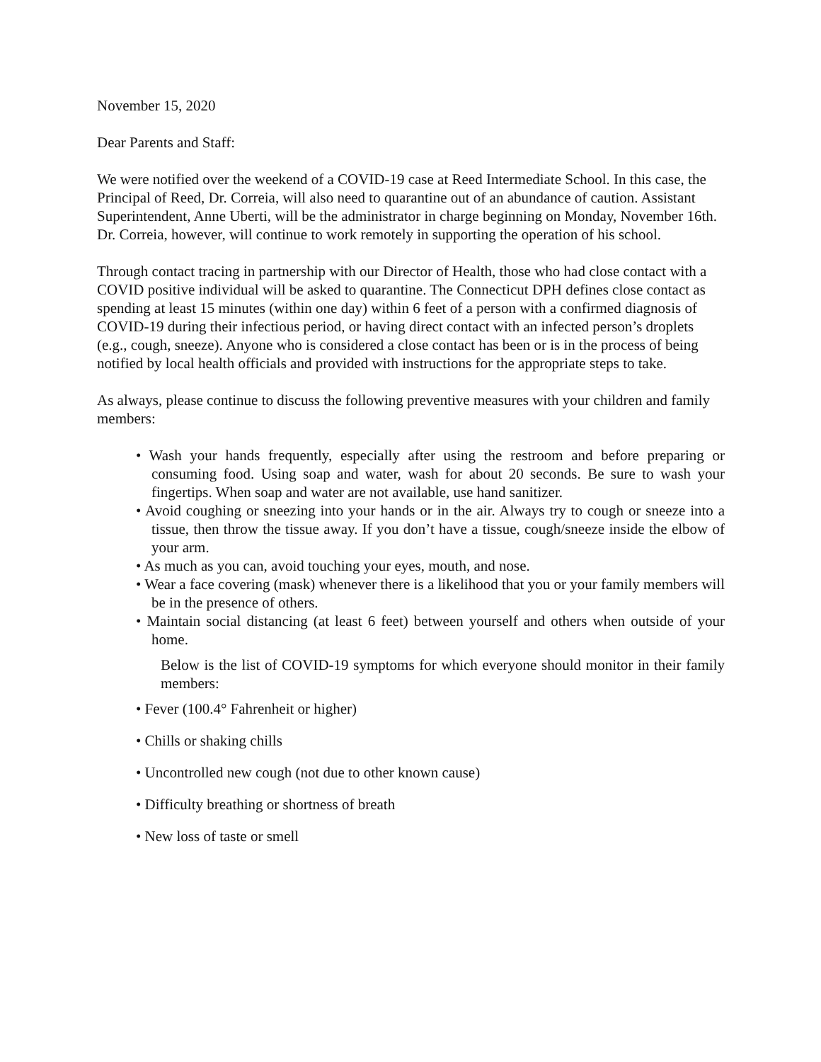November 15, 2020
Dear Parents and Staff:
We were notified over the weekend of a COVID-19 case at Reed Intermediate School. In this case, the Principal of Reed, Dr. Correia, will also need to quarantine out of an abundance of caution. Assistant Superintendent, Anne Uberti, will be the administrator in charge beginning on Monday, November 16th. Dr. Correia, however, will continue to work remotely in supporting the operation of his school.
Through contact tracing in partnership with our Director of Health, those who had close contact with a COVID positive individual will be asked to quarantine. The Connecticut DPH defines close contact as spending at least 15 minutes (within one day) within 6 feet of a person with a confirmed diagnosis of COVID-19 during their infectious period, or having direct contact with an infected person’s droplets (e.g., cough, sneeze). Anyone who is considered a close contact has been or is in the process of being notified by local health officials and provided with instructions for the appropriate steps to take.
As always, please continue to discuss the following preventive measures with your children and family members:
• Wash your hands frequently, especially after using the restroom and before preparing or consuming food. Using soap and water, wash for about 20 seconds. Be sure to wash your fingertips. When soap and water are not available, use hand sanitizer.
• Avoid coughing or sneezing into your hands or in the air. Always try to cough or sneeze into a tissue, then throw the tissue away. If you don’t have a tissue, cough/sneeze inside the elbow of your arm.
• As much as you can, avoid touching your eyes, mouth, and nose.
• Wear a face covering (mask) whenever there is a likelihood that you or your family members will be in the presence of others.
• Maintain social distancing (at least 6 feet) between yourself and others when outside of your home.
Below is the list of COVID-19 symptoms for which everyone should monitor in their family members:
• Fever (100.4° Fahrenheit or higher)
• Chills or shaking chills
• Uncontrolled new cough (not due to other known cause)
• Difficulty breathing or shortness of breath
• New loss of taste or smell